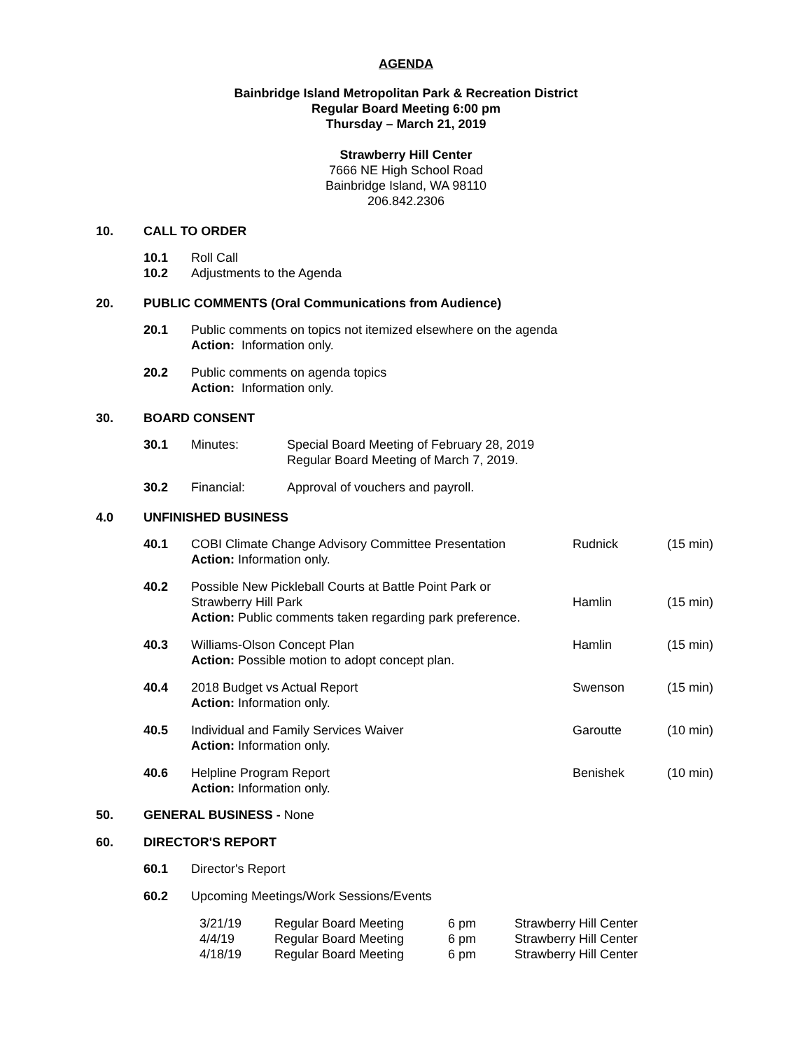AGENDA
Bainbridge Island Metropolitan Park & Recreation District
Regular Board Meeting 6:00 pm
Thursday – March 21, 2019
Strawberry Hill Center
7666 NE High School Road
Bainbridge Island, WA 98110
206.842.2306
10. CALL TO ORDER
| 10.1 | Roll Call |
| 10.2 | Adjustments to the Agenda |
20. PUBLIC COMMENTS (Oral Communications from Audience)
| 20.1 | Public comments on topics not itemized elsewhere on the agenda Action: Information only. |
| 20.2 | Public comments on agenda topics Action: Information only. |
30. BOARD CONSENT
| 30.1 | Minutes: | Special Board Meeting of February 28, 2019 Regular Board Meeting of March 7, 2019. |
| 30.2 | Financial: | Approval of vouchers and payroll. |
4.0 UNFINISHED BUSINESS
| 40.1 | COBI Climate Change Advisory Committee Presentation Action: Information only. | Rudnick | (15 min) |
| 40.2 | Possible New Pickleball Courts at Battle Point Park or Strawberry Hill Park Action: Public comments taken regarding park preference. | Hamlin | (15 min) |
| 40.3 | Williams-Olson Concept Plan Action: Possible motion to adopt concept plan. | Hamlin | (15 min) |
| 40.4 | 2018 Budget vs Actual Report Action: Information only. | Swenson | (15 min) |
| 40.5 | Individual and Family Services Waiver Action: Information only. | Garoutte | (10 min) |
| 40.6 | Helpline Program Report Action: Information only. | Benishek | (10 min) |
50. GENERAL BUSINESS - None
60. DIRECTOR'S REPORT
| 60.1 | Director's Report |
| 60.2 | Upcoming Meetings/Work Sessions/Events |
| 3/21/19 | Regular Board Meeting | 6 pm | Strawberry Hill Center |
| 4/4/19 | Regular Board Meeting | 6 pm | Strawberry Hill Center |
| 4/18/19 | Regular Board Meeting | 6 pm | Strawberry Hill Center |